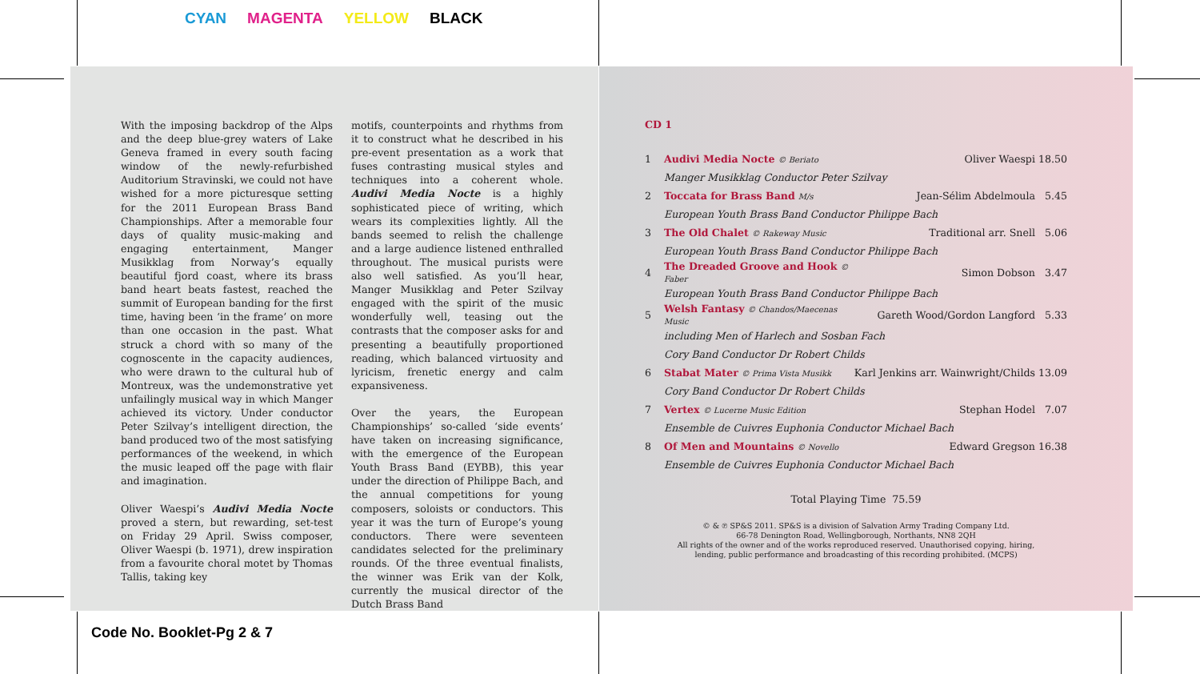CYAN MAGENTA YELLOW BLACK
With the imposing backdrop of the Alps and the deep blue-grey waters of Lake Geneva framed in every south facing window of the newly-refurbished Auditorium Stravinski, we could not have wished for a more picturesque setting for the 2011 European Brass Band Championships. After a memorable four days of quality music-making and engaging entertainment, Manger Musikklag from Norway’s equally beautiful fjord coast, where its brass band heart beats fastest, reached the summit of European banding for the first time, having been ‘in the frame’ on more than one occasion in the past. What struck a chord with so many of the cognoscente in the capacity audiences, who were drawn to the cultural hub of Montreux, was the undemonstrative yet unfailingly musical way in which Manger achieved its victory. Under conductor Peter Szilvay’s intelligent direction, the band produced two of the most satisfying performances of the weekend, in which the music leaped off the page with flair and imagination.
Oliver Waespi’s Audivi Media Nocte proved a stern, but rewarding, set-test on Friday 29 April. Swiss composer, Oliver Waespi (b. 1971), drew inspiration from a favourite choral motet by Thomas Tallis, taking key
motifs, counterpoints and rhythms from it to construct what he described in his pre-event presentation as a work that fuses contrasting musical styles and techniques into a coherent whole. Audivi Media Nocte is a highly sophisticated piece of writing, which wears its complexities lightly. All the bands seemed to relish the challenge and a large audience listened enthralled throughout. The musical purists were also well satisfied. As you’ll hear, Manger Musikklag and Peter Szilvay engaged with the spirit of the music wonderfully well, teasing out the contrasts that the composer asks for and presenting a beautifully proportioned reading, which balanced virtuosity and lyricism, frenetic energy and calm expansiveness.
Over the years, the European Championships’ so-called ‘side events’ have taken on increasing significance, with the emergence of the European Youth Brass Band (EYBB), this year under the direction of Philippe Bach, and the annual competitions for young composers, soloists or conductors. This year it was the turn of Europe’s young conductors. There were seventeen candidates selected for the preliminary rounds. Of the three eventual finalists, the winner was Erik van der Kolk, currently the musical director of the Dutch Brass Band
CD 1
| 1 | Audivi Media Nocte © Beriato | Oliver Waespi 18.50 |
| | Manger Musikklag Conductor Peter Szilvay | |
| 2 | Toccata for Brass Band M/s | Jean-Sélim Abdelmoula 5.45 |
| | European Youth Brass Band Conductor Philippe Bach | |
| 3 | The Old Chalet © Rakeway Music | Traditional arr. Snell 5.06 |
| | European Youth Brass Band Conductor Philippe Bach | |
| 4 | The Dreaded Groove and Hook © Faber | Simon Dobson 3.47 |
| | European Youth Brass Band Conductor Philippe Bach | |
| 5 | Welsh Fantasy © Chandos/Maecenas Music | Gareth Wood/Gordon Langford 5.33 |
| | including Men of Harlech and Sosban Fach | |
| | Cory Band Conductor Dr Robert Childs | |
| 6 | Stabat Mater © Prima Vista Musikk | Karl Jenkins arr. Wainwright/Childs 13.09 |
| | Cory Band Conductor Dr Robert Childs | |
| 7 | Vertex © Lucerne Music Edition | Stephan Hodel 7.07 |
| | Ensemble de Cuivres Euphonia Conductor Michael Bach | |
| 8 | Of Men and Mountains © Novello | Edward Gregson 16.38 |
| | Ensemble de Cuivres Euphonia Conductor Michael Bach | |
Total Playing Time 75.59
© & ℗ SP&S 2011. SP&S is a division of Salvation Army Trading Company Ltd.
66-78 Denington Road, Wellingborough, Northants, NN8 2QH
All rights of the owner and of the works reproduced reserved. Unauthorised copying, hiring,
lending, public performance and broadcasting of this recording prohibited. (MCPS)
Code No. Booklet-Pg 2 & 7